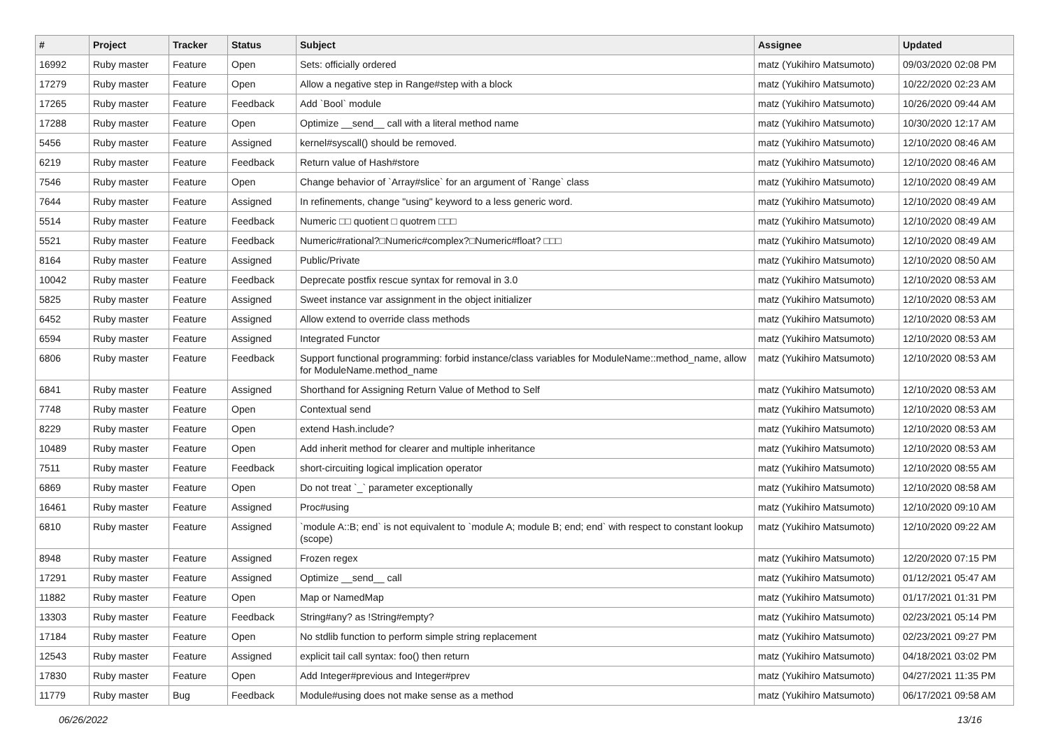| # | Project | Tracker | Status | Subject | Assignee | Updated |
| --- | --- | --- | --- | --- | --- | --- |
| 16992 | Ruby master | Feature | Open | Sets: officially ordered | matz (Yukihiro Matsumoto) | 09/03/2020 02:08 PM |
| 17279 | Ruby master | Feature | Open | Allow a negative step in Range#step with a block | matz (Yukihiro Matsumoto) | 10/22/2020 02:23 AM |
| 17265 | Ruby master | Feature | Feedback | Add `Bool` module | matz (Yukihiro Matsumoto) | 10/26/2020 09:44 AM |
| 17288 | Ruby master | Feature | Open | Optimize __send__ call with a literal method name | matz (Yukihiro Matsumoto) | 10/30/2020 12:17 AM |
| 5456 | Ruby master | Feature | Assigned | kernel#syscall() should be removed. | matz (Yukihiro Matsumoto) | 12/10/2020 08:46 AM |
| 6219 | Ruby master | Feature | Feedback | Return value of Hash#store | matz (Yukihiro Matsumoto) | 12/10/2020 08:46 AM |
| 7546 | Ruby master | Feature | Open | Change behavior of `Array#slice` for an argument of `Range` class | matz (Yukihiro Matsumoto) | 12/10/2020 08:49 AM |
| 7644 | Ruby master | Feature | Assigned | In refinements, change "using" keyword to a less generic word. | matz (Yukihiro Matsumoto) | 12/10/2020 08:49 AM |
| 5514 | Ruby master | Feature | Feedback | Numeric □□ quotient □ quotrem □□□ | matz (Yukihiro Matsumoto) | 12/10/2020 08:49 AM |
| 5521 | Ruby master | Feature | Feedback | Numeric#rational?□Numeric#complex?□Numeric#float? □□□ | matz (Yukihiro Matsumoto) | 12/10/2020 08:49 AM |
| 8164 | Ruby master | Feature | Assigned | Public/Private | matz (Yukihiro Matsumoto) | 12/10/2020 08:50 AM |
| 10042 | Ruby master | Feature | Feedback | Deprecate postfix rescue syntax for removal in 3.0 | matz (Yukihiro Matsumoto) | 12/10/2020 08:53 AM |
| 5825 | Ruby master | Feature | Assigned | Sweet instance var assignment in the object initializer | matz (Yukihiro Matsumoto) | 12/10/2020 08:53 AM |
| 6452 | Ruby master | Feature | Assigned | Allow extend to override class methods | matz (Yukihiro Matsumoto) | 12/10/2020 08:53 AM |
| 6594 | Ruby master | Feature | Assigned | Integrated Functor | matz (Yukihiro Matsumoto) | 12/10/2020 08:53 AM |
| 6806 | Ruby master | Feature | Feedback | Support functional programming: forbid instance/class variables for ModuleName::method_name, allow for ModuleName.method_name | matz (Yukihiro Matsumoto) | 12/10/2020 08:53 AM |
| 6841 | Ruby master | Feature | Assigned | Shorthand for Assigning Return Value of Method to Self | matz (Yukihiro Matsumoto) | 12/10/2020 08:53 AM |
| 7748 | Ruby master | Feature | Open | Contextual send | matz (Yukihiro Matsumoto) | 12/10/2020 08:53 AM |
| 8229 | Ruby master | Feature | Open | extend Hash.include? | matz (Yukihiro Matsumoto) | 12/10/2020 08:53 AM |
| 10489 | Ruby master | Feature | Open | Add inherit method for clearer and multiple inheritance | matz (Yukihiro Matsumoto) | 12/10/2020 08:53 AM |
| 7511 | Ruby master | Feature | Feedback | short-circuiting logical implication operator | matz (Yukihiro Matsumoto) | 12/10/2020 08:55 AM |
| 6869 | Ruby master | Feature | Open | Do not treat `_` parameter exceptionally | matz (Yukihiro Matsumoto) | 12/10/2020 08:58 AM |
| 16461 | Ruby master | Feature | Assigned | Proc#using | matz (Yukihiro Matsumoto) | 12/10/2020 09:10 AM |
| 6810 | Ruby master | Feature | Assigned | `module A::B; end` is not equivalent to `module A; module B; end; end` with respect to constant lookup (scope) | matz (Yukihiro Matsumoto) | 12/10/2020 09:22 AM |
| 8948 | Ruby master | Feature | Assigned | Frozen regex | matz (Yukihiro Matsumoto) | 12/20/2020 07:15 PM |
| 17291 | Ruby master | Feature | Assigned | Optimize __send__ call | matz (Yukihiro Matsumoto) | 01/12/2021 05:47 AM |
| 11882 | Ruby master | Feature | Open | Map or NamedMap | matz (Yukihiro Matsumoto) | 01/17/2021 01:31 PM |
| 13303 | Ruby master | Feature | Feedback | String#any? as !String#empty? | matz (Yukihiro Matsumoto) | 02/23/2021 05:14 PM |
| 17184 | Ruby master | Feature | Open | No stdlib function to perform simple string replacement | matz (Yukihiro Matsumoto) | 02/23/2021 09:27 PM |
| 12543 | Ruby master | Feature | Assigned | explicit tail call syntax: foo() then return | matz (Yukihiro Matsumoto) | 04/18/2021 03:02 PM |
| 17830 | Ruby master | Feature | Open | Add Integer#previous and Integer#prev | matz (Yukihiro Matsumoto) | 04/27/2021 11:35 PM |
| 11779 | Ruby master | Bug | Feedback | Module#using does not make sense as a method | matz (Yukihiro Matsumoto) | 06/17/2021 09:58 AM |
06/26/2022 13/16